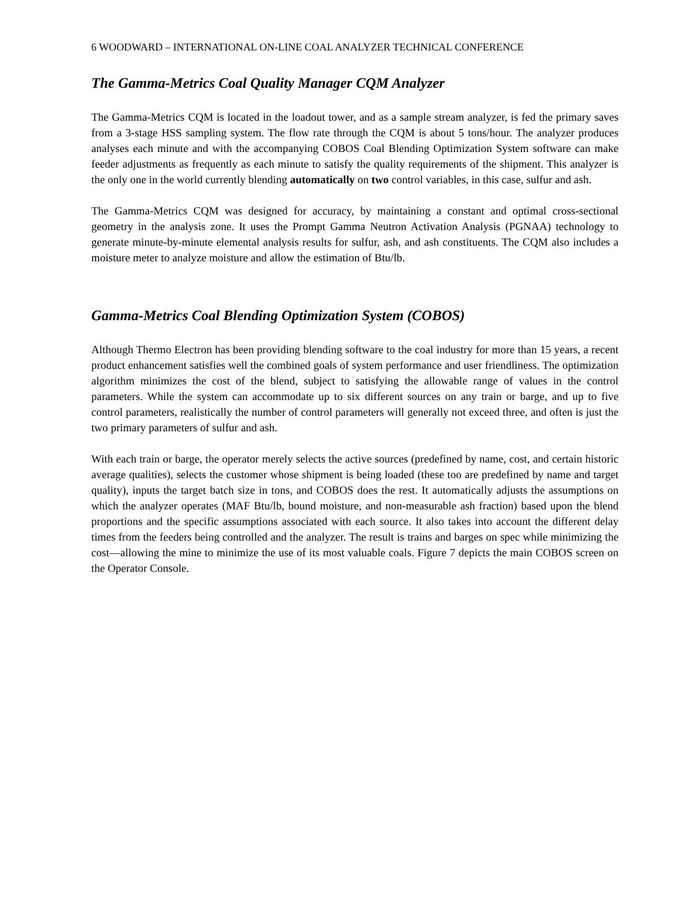6 WOODWARD – INTERNATIONAL ON-LINE COAL ANALYZER TECHNICAL CONFERENCE
The Gamma-Metrics Coal Quality Manager CQM Analyzer
The Gamma-Metrics CQM is located in the loadout tower, and as a sample stream analyzer, is fed the primary saves from a 3-stage HSS sampling system. The flow rate through the CQM is about 5 tons/hour. The analyzer produces analyses each minute and with the accompanying COBOS Coal Blending Optimization System software can make feeder adjustments as frequently as each minute to satisfy the quality requirements of the shipment. This analyzer is the only one in the world currently blending automatically on two control variables, in this case, sulfur and ash.
The Gamma-Metrics CQM was designed for accuracy, by maintaining a constant and optimal cross-sectional geometry in the analysis zone. It uses the Prompt Gamma Neutron Activation Analysis (PGNAA) technology to generate minute-by-minute elemental analysis results for sulfur, ash, and ash constituents. The CQM also includes a moisture meter to analyze moisture and allow the estimation of Btu/lb.
Gamma-Metrics Coal Blending Optimization System (COBOS)
Although Thermo Electron has been providing blending software to the coal industry for more than 15 years, a recent product enhancement satisfies well the combined goals of system performance and user friendliness. The optimization algorithm minimizes the cost of the blend, subject to satisfying the allowable range of values in the control parameters. While the system can accommodate up to six different sources on any train or barge, and up to five control parameters, realistically the number of control parameters will generally not exceed three, and often is just the two primary parameters of sulfur and ash.
With each train or barge, the operator merely selects the active sources (predefined by name, cost, and certain historic average qualities), selects the customer whose shipment is being loaded (these too are predefined by name and target quality), inputs the target batch size in tons, and COBOS does the rest. It automatically adjusts the assumptions on which the analyzer operates (MAF Btu/lb, bound moisture, and non-measurable ash fraction) based upon the blend proportions and the specific assumptions associated with each source. It also takes into account the different delay times from the feeders being controlled and the analyzer. The result is trains and barges on spec while minimizing the cost—allowing the mine to minimize the use of its most valuable coals. Figure 7 depicts the main COBOS screen on the Operator Console.